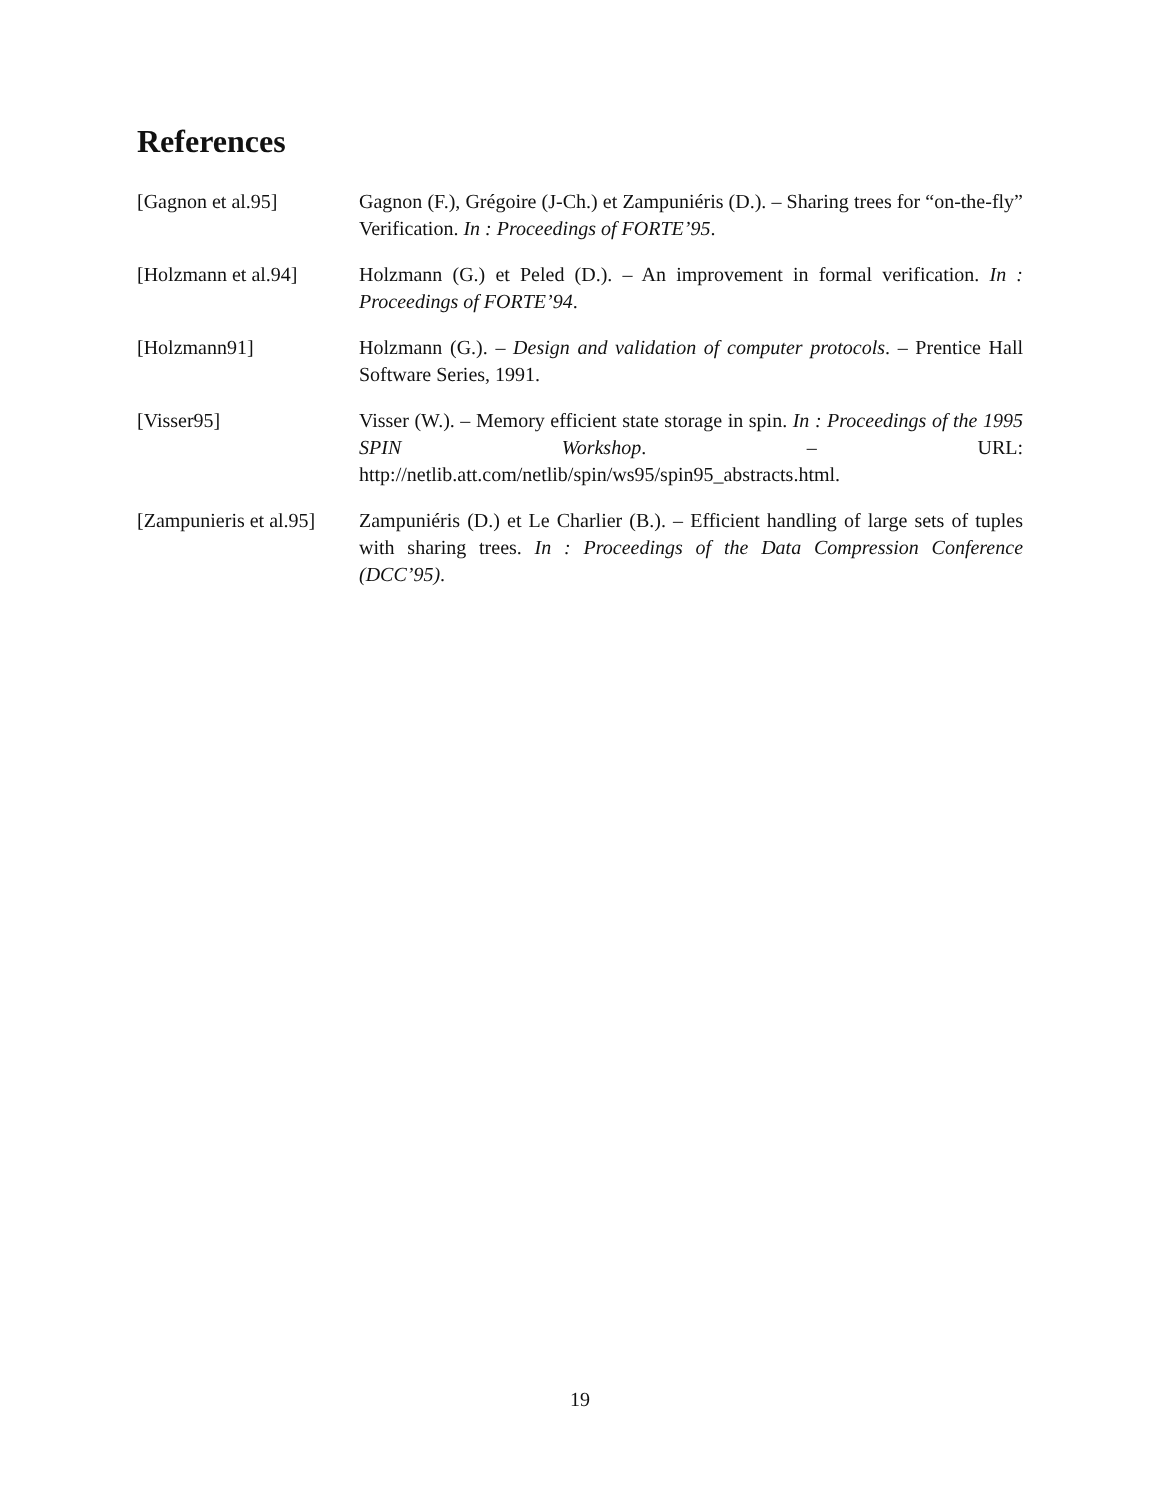References
[Gagnon et al.95] Gagnon (F.), Grégoire (J-Ch.) et Zampuniéris (D.). – Sharing trees for “on-the-fly” Verification. In : Proceedings of FORTE’95.
[Holzmann et al.94]
Holzmann (G.) et Peled (D.). – An improvement in formal verification. In : Proceedings of FORTE’94.
[Holzmann91] Holzmann (G.). – Design and validation of computer protocols. – Prentice Hall Software Series, 1991.
[Visser95] Visser (W.). – Memory efficient state storage in spin. In : Proceedings of the 1995 SPIN Workshop. – URL: http://netlib.att.com/netlib/spin/ws95/spin95_abstracts.html.
[Zampunieris et al.95]
Zampuniéris (D.) et Le Charlier (B.). – Efficient handling of large sets of tuples with sharing trees. In : Proceedings of the Data Compression Conference (DCC’95).
19